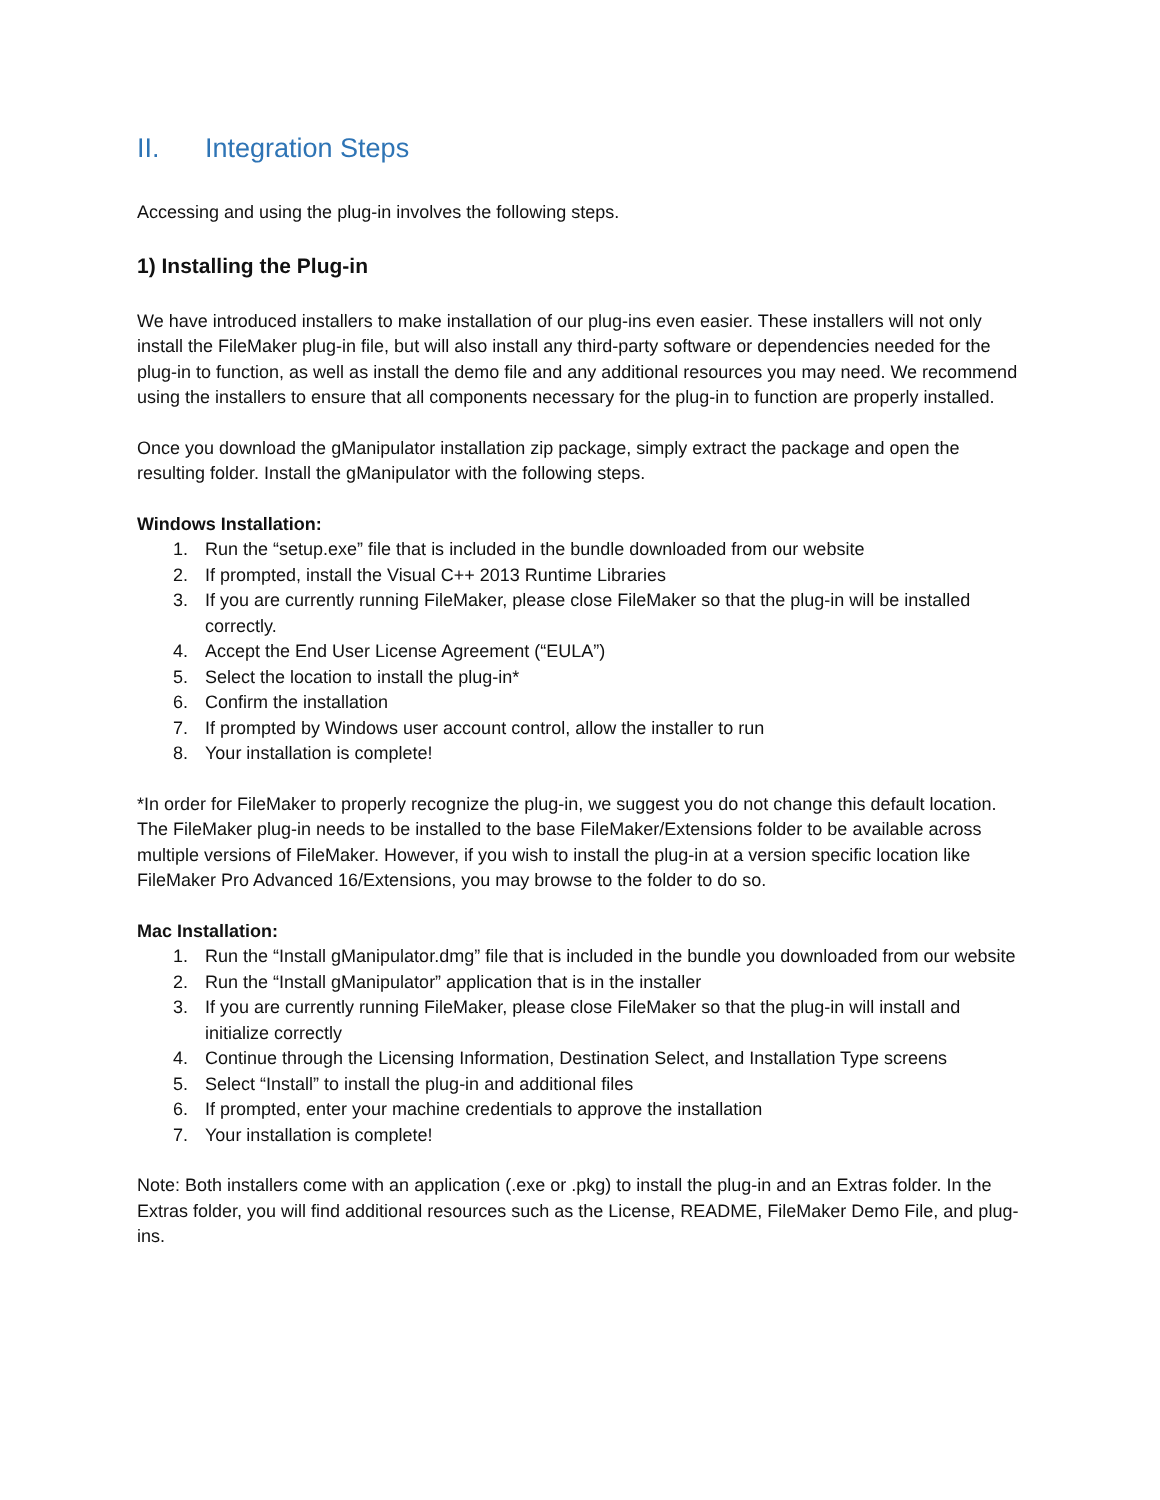II. Integration Steps
Accessing and using the plug-in involves the following steps.
1) Installing the Plug-in
We have introduced installers to make installation of our plug-ins even easier. These installers will not only install the FileMaker plug-in file, but will also install any third-party software or dependencies needed for the plug-in to function, as well as install the demo file and any additional resources you may need. We recommend using the installers to ensure that all components necessary for the plug-in to function are properly installed.
Once you download the gManipulator installation zip package, simply extract the package and open the resulting folder. Install the gManipulator with the following steps.
Windows Installation:
1. Run the “setup.exe” file that is included in the bundle downloaded from our website
2. If prompted, install the Visual C++ 2013 Runtime Libraries
3. If you are currently running FileMaker, please close FileMaker so that the plug-in will be installed correctly.
4. Accept the End User License Agreement (“EULA”)
5. Select the location to install the plug-in*
6. Confirm the installation
7. If prompted by Windows user account control, allow the installer to run
8. Your installation is complete!
*In order for FileMaker to properly recognize the plug-in, we suggest you do not change this default location. The FileMaker plug-in needs to be installed to the base FileMaker/Extensions folder to be available across multiple versions of FileMaker. However, if you wish to install the plug-in at a version specific location like FileMaker Pro Advanced 16/Extensions, you may browse to the folder to do so.
Mac Installation:
1. Run the “Install gManipulator.dmg” file that is included in the bundle you downloaded from our website
2. Run the “Install gManipulator” application that is in the installer
3. If you are currently running FileMaker, please close FileMaker so that the plug-in will install and initialize correctly
4. Continue through the Licensing Information, Destination Select, and Installation Type screens
5. Select “Install” to install the plug-in and additional files
6. If prompted, enter your machine credentials to approve the installation
7. Your installation is complete!
Note: Both installers come with an application (.exe or .pkg) to install the plug-in and an Extras folder. In the Extras folder, you will find additional resources such as the License, README, FileMaker Demo File, and plug-ins.